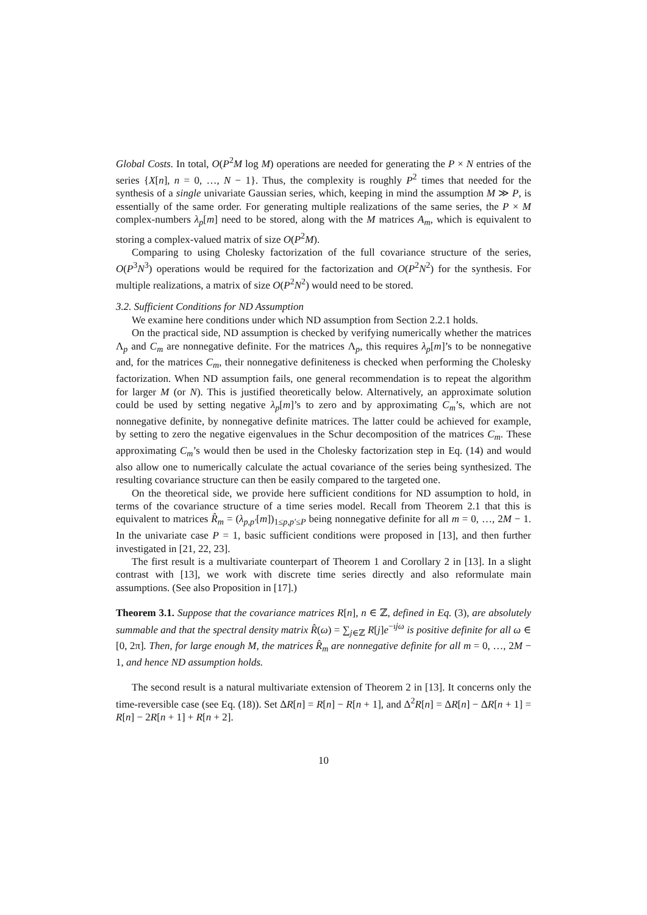Global Costs. In total, O(P<sup>2</sup>M log M) operations are needed for generating the P × N entries of the series {X[n], n = 0, …, N − 1}. Thus, the complexity is roughly P<sup>2</sup> times that needed for the synthesis of a single univariate Gaussian series, which, keeping in mind the assumption M ≫ P, is essentially of the same order. For generating multiple realizations of the same series, the P × M complex-numbers λ<sub>p</sub>[m] need to be stored, along with the M matrices A<sub>m</sub>, which is equivalent to storing a complex-valued matrix of size O(P<sup>2</sup>M).
Comparing to using Cholesky factorization of the full covariance structure of the series, O(P<sup>3</sup>N<sup>3</sup>) operations would be required for the factorization and O(P<sup>2</sup>N<sup>2</sup>) for the synthesis. For multiple realizations, a matrix of size O(P<sup>2</sup>N<sup>2</sup>) would need to be stored.
3.2. Sufficient Conditions for ND Assumption
We examine here conditions under which ND assumption from Section 2.2.1 holds.
On the practical side, ND assumption is checked by verifying numerically whether the matrices Λ<sub>p</sub> and C<sub>m</sub> are nonnegative definite. For the matrices Λ<sub>p</sub>, this requires λ<sub>p</sub>[m]’s to be nonnegative and, for the matrices C<sub>m</sub>, their nonnegative definiteness is checked when performing the Cholesky factorization. When ND assumption fails, one general recommendation is to repeat the algorithm for larger M (or N). This is justified theoretically below. Alternatively, an approximate solution could be used by setting negative λ<sub>p</sub>[m]’s to zero and by approximating C<sub>m</sub>’s, which are not nonnegative definite, by nonnegative definite matrices. The latter could be achieved for example, by setting to zero the negative eigenvalues in the Schur decomposition of the matrices C<sub>m</sub>. These approximating C<sub>m</sub>’s would then be used in the Cholesky factorization step in Eq. (14) and would also allow one to numerically calculate the actual covariance of the series being synthesized. The resulting covariance structure can then be easily compared to the targeted one.
On the theoretical side, we provide here sufficient conditions for ND assumption to hold, in terms of the covariance structure of a time series model. Recall from Theorem 2.1 that this is equivalent to matrices R̂<sub>m</sub> = (λ<sub>p,p′</sub>[m])<sub>1≤p,p′≤P</sub> being nonnegative definite for all m = 0, …, 2M − 1. In the univariate case P = 1, basic sufficient conditions were proposed in [13], and then further investigated in [21, 22, 23].
The first result is a multivariate counterpart of Theorem 1 and Corollary 2 in [13]. In a slight contrast with [13], we work with discrete time series directly and also reformulate main assumptions. (See also Proposition in [17].)
Theorem 3.1. Suppose that the covariance matrices R[n], n ∈ ℤ, defined in Eq. (3), are absolutely summable and that the spectral density matrix R̂(ω) = ∑<sub>j∈ℤ</sub> R[j]e<sup>−ıjω</sup> is positive definite for all ω ∈ [0, 2π]. Then, for large enough M, the matrices R̂<sub>m</sub> are nonnegative definite for all m = 0, …, 2M − 1, and hence ND assumption holds.
The second result is a natural multivariate extension of Theorem 2 in [13]. It concerns only the time-reversible case (see Eq. (18)). Set ΔR[n] = R[n] − R[n + 1], and Δ<sup>2</sup>R[n] = ΔR[n] − ΔR[n + 1] = R[n] − 2R[n + 1] + R[n + 2].
10